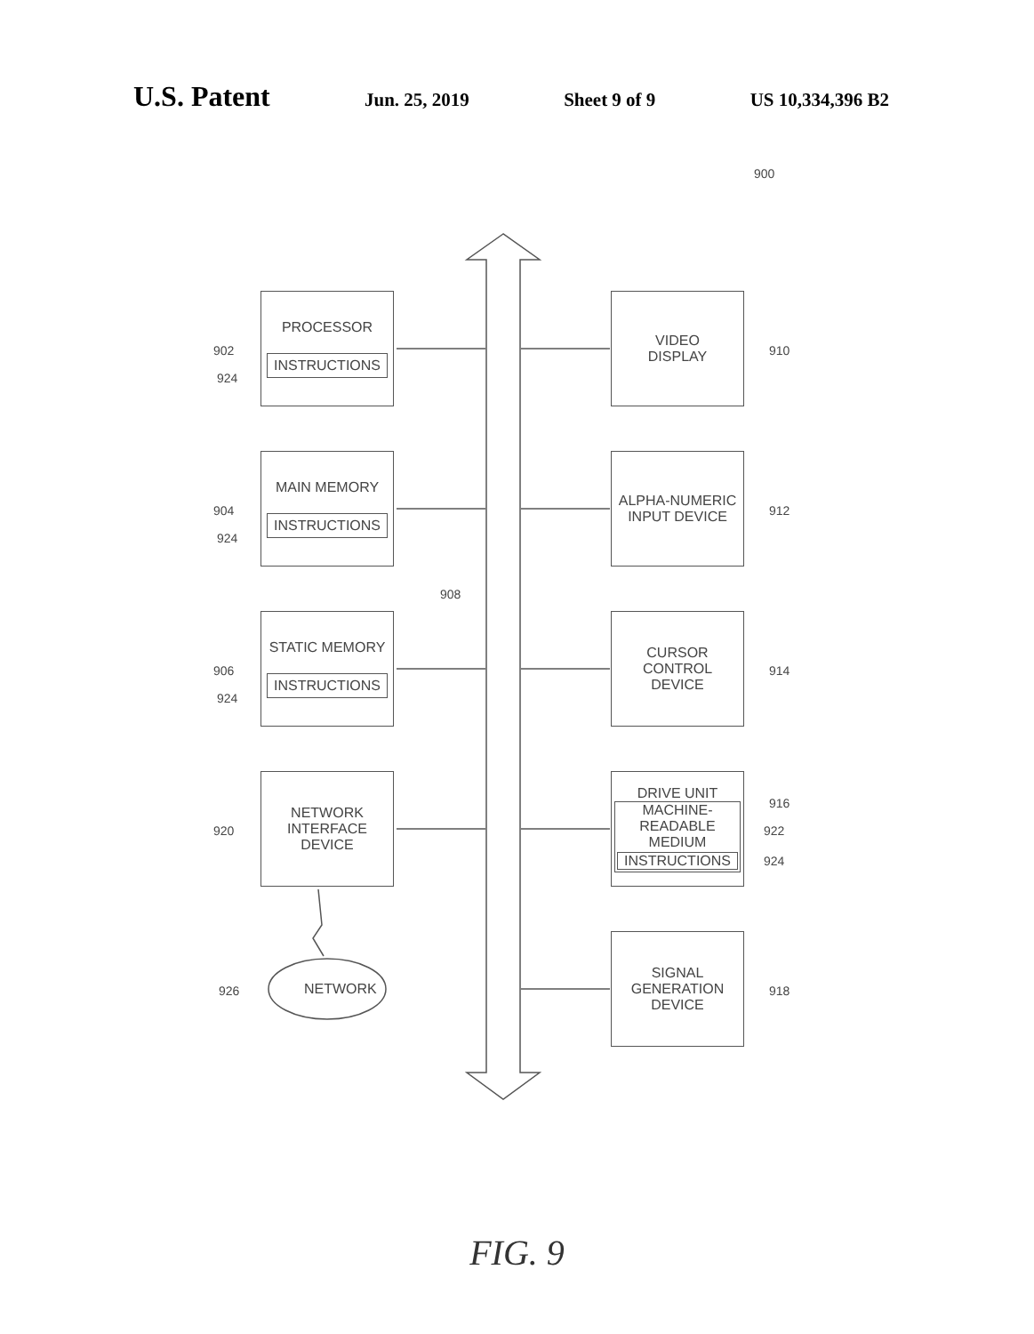U.S. Patent
Jun. 25, 2019 Sheet 9 of 9 US 10,334,396 B2
PROCESSOR
INSTRUCTIONS
MAIN MEMORY
INSTRUCTIONS
STATIC MEMORY
INSTRUCTIONS
NETWORK
INTERFACE
DEVICE
VIDEO
DISPLAY
ALPHA-NUMERIC
INPUT DEVICE
CURSOR
CONTROL
DEVICE
DRIVE UNIT
MACHINE-
READABLE
MEDIUM
INSTRUCTIONS
SIGNAL
GENERATION
DEVICE
NETWORK
900
902
924
904
924
908
906
924
920
926
910
912
914
916
922
924
918
FIG. 9